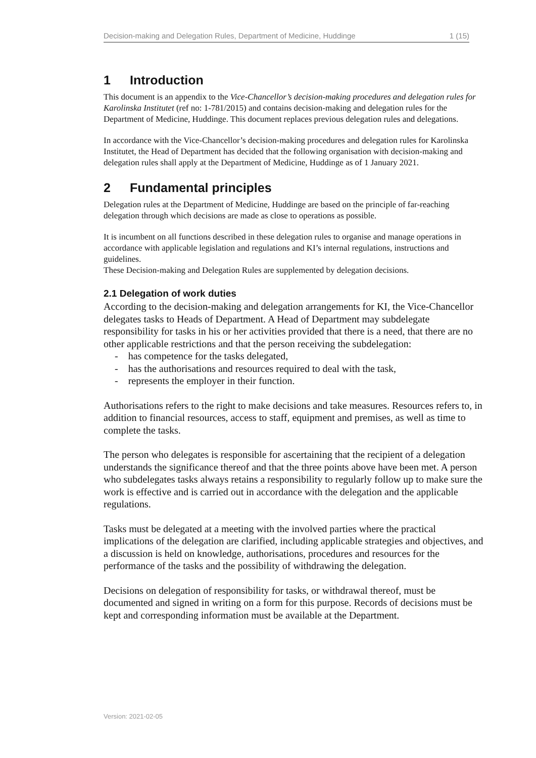Decision-making and Delegation Rules, Department of Medicine, Huddinge 1 (15)
1 Introduction
This document is an appendix to the Vice-Chancellor’s decision-making procedures and delegation rules for Karolinska Institutet (ref no: 1-781/2015) and contains decision-making and delegation rules for the Department of Medicine, Huddinge. This document replaces previous delegation rules and delegations.
In accordance with the Vice-Chancellor’s decision-making procedures and delegation rules for Karolinska Institutet, the Head of Department has decided that the following organisation with decision-making and delegation rules shall apply at the Department of Medicine, Huddinge as of 1 January 2021.
2 Fundamental principles
Delegation rules at the Department of Medicine, Huddinge are based on the principle of far-reaching delegation through which decisions are made as close to operations as possible.
It is incumbent on all functions described in these delegation rules to organise and manage operations in accordance with applicable legislation and regulations and KI’s internal regulations, instructions and guidelines.
These Decision-making and Delegation Rules are supplemented by delegation decisions.
2.1 Delegation of work duties
According to the decision-making and delegation arrangements for KI, the Vice-Chancellor delegates tasks to Heads of Department. A Head of Department may subdelegate responsibility for tasks in his or her activities provided that there is a need, that there are no other applicable restrictions and that the person receiving the subdelegation:
- has competence for the tasks delegated,
- has the authorisations and resources required to deal with the task,
- represents the employer in their function.
Authorisations refers to the right to make decisions and take measures. Resources refers to, in addition to financial resources, access to staff, equipment and premises, as well as time to complete the tasks.
The person who delegates is responsible for ascertaining that the recipient of a delegation understands the significance thereof and that the three points above have been met. A person who subdelegates tasks always retains a responsibility to regularly follow up to make sure the work is effective and is carried out in accordance with the delegation and the applicable regulations.
Tasks must be delegated at a meeting with the involved parties where the practical implications of the delegation are clarified, including applicable strategies and objectives, and a discussion is held on knowledge, authorisations, procedures and resources for the performance of the tasks and the possibility of withdrawing the delegation.
Decisions on delegation of responsibility for tasks, or withdrawal thereof, must be documented and signed in writing on a form for this purpose. Records of decisions must be kept and corresponding information must be available at the Department.
Version: 2021-02-05